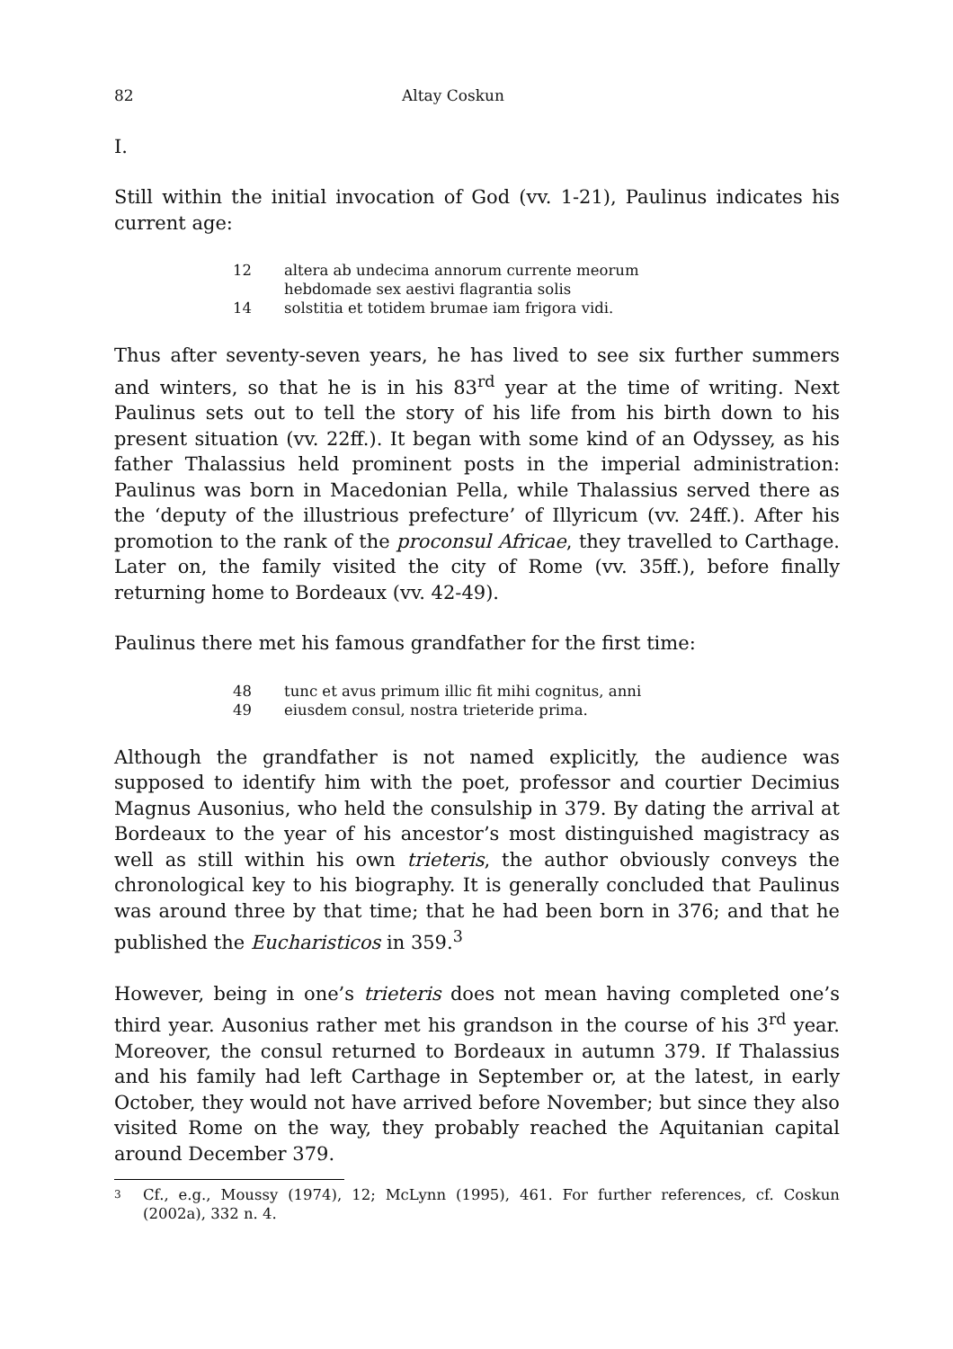82 Altay Coskun
I.
Still within the initial invocation of God (vv. 1-21), Paulinus indicates his current age:
12 altera ab undecima annorum currente meorum
hebdomade sex aestivi flagrantia solis
14 solstitia et totidem brumae iam frigora vidi.
Thus after seventy-seven years, he has lived to see six further summers and winters, so that he is in his 83<sup>rd</sup> year at the time of writing. Next Paulinus sets out to tell the story of his life from his birth down to his present situation (vv. 22ff.). It began with some kind of an Odyssey, as his father Thalassius held prominent posts in the imperial administration: Paulinus was born in Macedonian Pella, while Thalassius served there as the ‘deputy of the illustrious prefecture’ of Illyricum (vv. 24ff.). After his promotion to the rank of the proconsul Africae, they travelled to Carthage. Later on, the family visited the city of Rome (vv. 35ff.), before finally returning home to Bordeaux (vv. 42-49).
Paulinus there met his famous grandfather for the first time:
48 tunc et avus primum illic fit mihi cognitus, anni
49 eiusdem consul, nostra trieteride prima.
Although the grandfather is not named explicitly, the audience was supposed to identify him with the poet, professor and courtier Decimius Magnus Ausonius, who held the consulship in 379. By dating the arrival at Bordeaux to the year of his ancestor’s most distinguished magistracy as well as still within his own trieteris, the author obviously conveys the chronological key to his biography. It is generally concluded that Paulinus was around three by that time; that he had been born in 376; and that he published the Eucharisticos in 359.<sup>3</sup>
However, being in one’s trieteris does not mean having completed one’s third year. Ausonius rather met his grandson in the course of his 3<sup>rd</sup> year. Moreover, the consul returned to Bordeaux in autumn 379. If Thalassius and his family had left Carthage in September or, at the latest, in early October, they would not have arrived before November; but since they also visited Rome on the way, they probably reached the Aquitanian capital around December 379.
3 Cf., e.g., Moussy (1974), 12; McLynn (1995), 461. For further references, cf. Coskun (2002a), 332 n. 4.